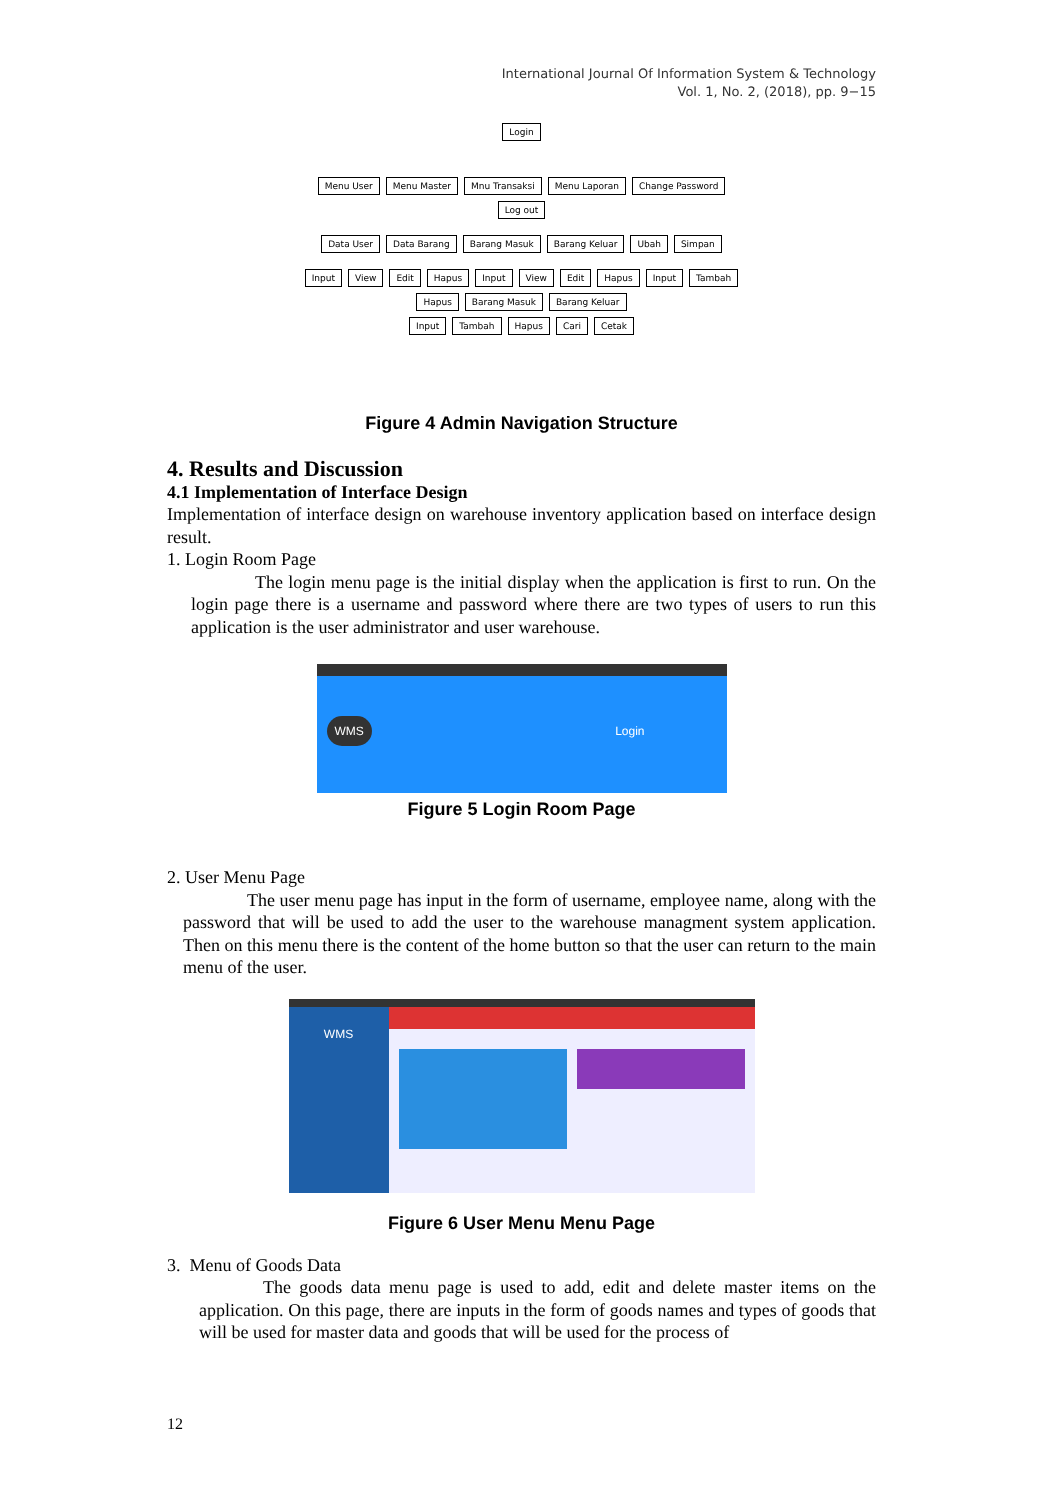International Journal Of Information System & Technology
Vol. 1, No. 2, (2018), pp. 9−15
Login
Menu User Menu Master Mnu Transaksi Menu Laporan Change Password Log out
Data User Data Barang Barang Masuk Barang Keluar Ubah Simpan
Input View Edit Hapus Input View Edit Hapus Input Tambah Hapus Barang Masuk Barang Keluar
Input Tambah Hapus Cari Cetak
Figure 4 Admin Navigation Structure
4. Results and Discussion
4.1 Implementation of Interface Design
Implementation of interface design on warehouse inventory application based on interface design result.
1. Login Room Page
The login menu page is the initial display when the application is first to run. On the login page there is a username and password where there are two types of users to run this application is the user administrator and user warehouse.
WMS Login
Figure 5 Login Room Page
2. User Menu Page
The user menu page has input in the form of username, employee name, along with the password that will be used to add the user to the warehouse managment system application. Then on this menu there is the content of the home button so that the user can return to the main menu of the user.
WMS
Figure 6 User Menu Menu Page
3. Menu of Goods Data
The goods data menu page is used to add, edit and delete master items on the application. On this page, there are inputs in the form of goods names and types of goods that will be used for master data and goods that will be used for the process of
12